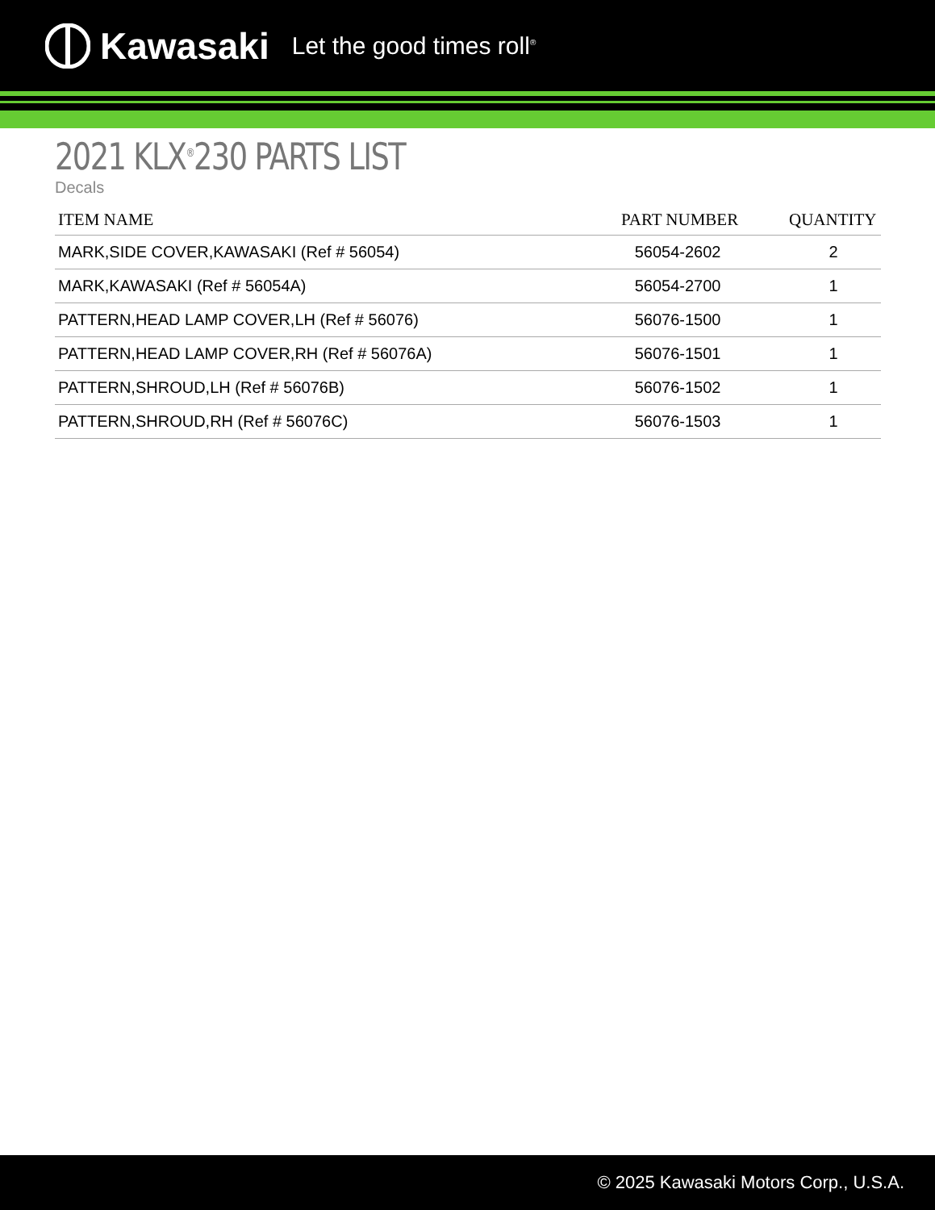Kawasaki Let the good times roll<sup>®</sup>
2021 KLX<sup>®</sup>230 PARTS LIST
Decals
| ITEM NAME | PART NUMBER | QUANTITY |
| --- | --- | --- |
| MARK,SIDE COVER,KAWASAKI (Ref # 56054) | 56054-2602 | 2 |
| MARK,KAWASAKI (Ref # 56054A) | 56054-2700 | 1 |
| PATTERN,HEAD LAMP COVER,LH (Ref # 56076) | 56076-1500 | 1 |
| PATTERN,HEAD LAMP COVER,RH (Ref # 56076A) | 56076-1501 | 1 |
| PATTERN,SHROUD,LH (Ref # 56076B) | 56076-1502 | 1 |
| PATTERN,SHROUD,RH (Ref # 56076C) | 56076-1503 | 1 |
© 2025 Kawasaki Motors Corp., U.S.A.